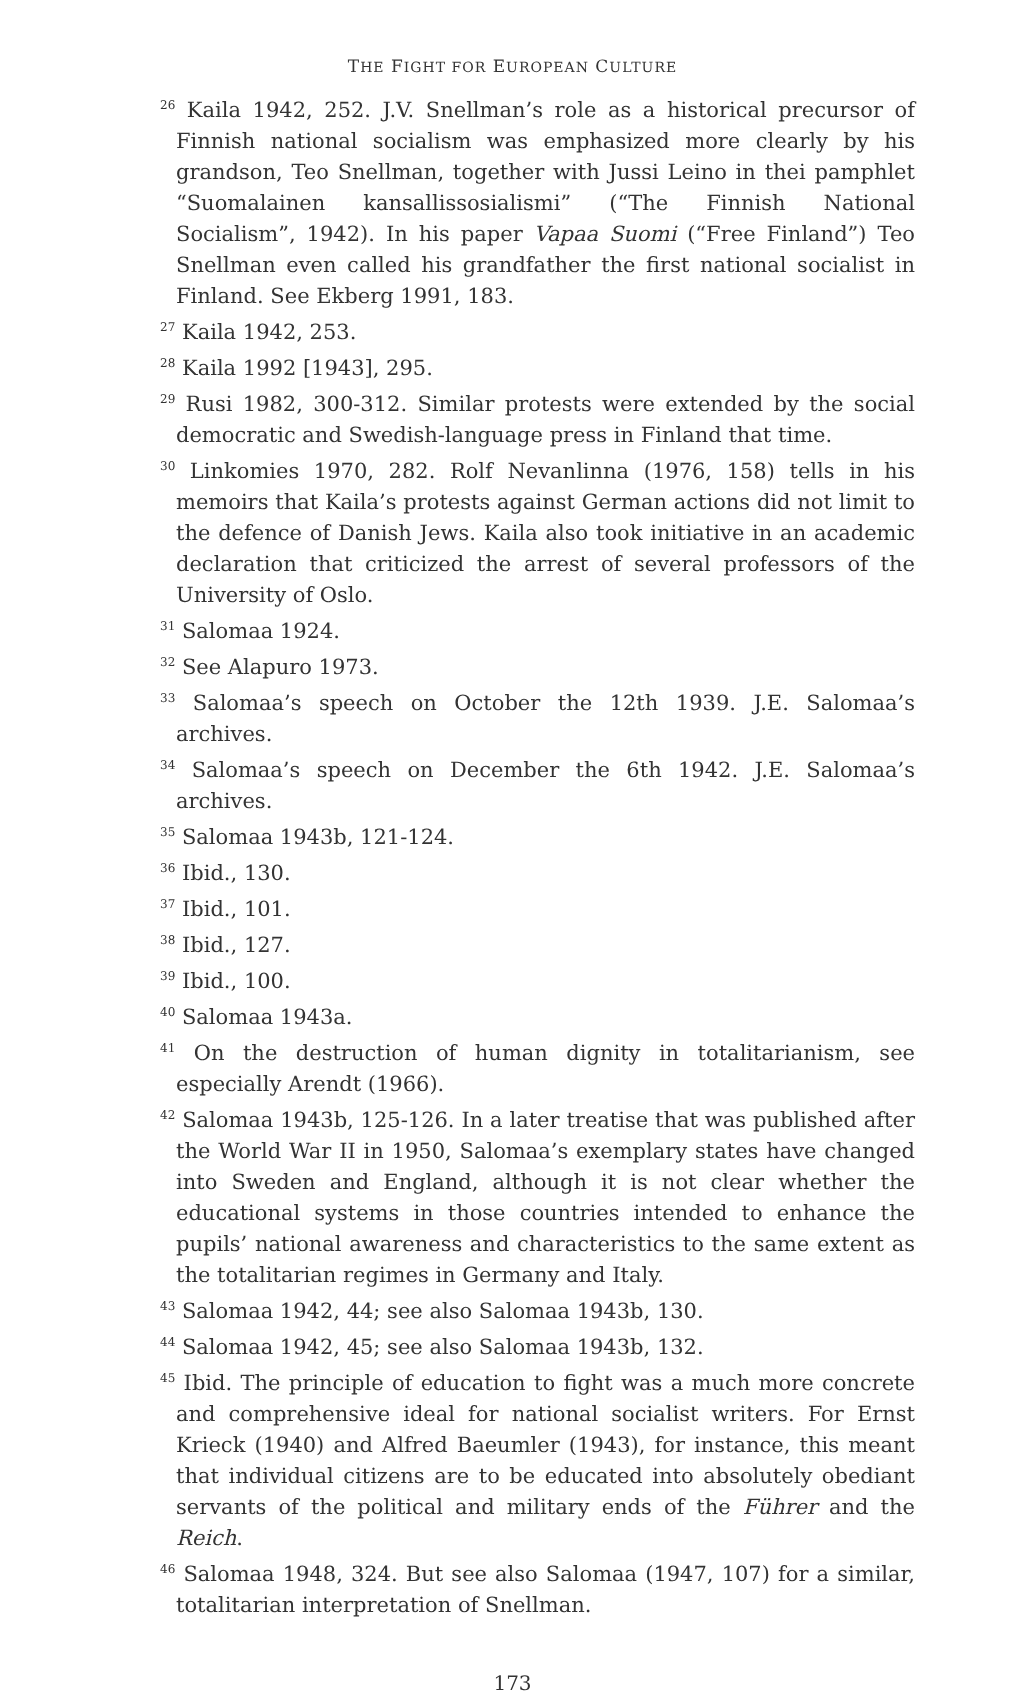THE FIGHT FOR EUROPEAN CULTURE
<sup>26</sup> Kaila 1942, 252. J.V. Snellman’s role as a historical precursor of Finnish national socialism was emphasized more clearly by his grandson, Teo Snellman, together with Jussi Leino in thei pamphlet “Suomalainen kansallissosialismi” (“The Finnish National Socialism”, 1942). In his paper Vapaa Suomi (“Free Finland”) Teo Snellman even called his grandfather the first national socialist in Finland. See Ekberg 1991, 183.
<sup>27</sup> Kaila 1942, 253.
<sup>28</sup> Kaila 1992 [1943], 295.
<sup>29</sup> Rusi 1982, 300-312. Similar protests were extended by the social democratic and Swedish-language press in Finland that time.
<sup>30</sup> Linkomies 1970, 282. Rolf Nevanlinna (1976, 158) tells in his memoirs that Kaila’s protests against German actions did not limit to the defence of Danish Jews. Kaila also took initiative in an academic declaration that criticized the arrest of several professors of the University of Oslo.
<sup>31</sup> Salomaa 1924.
<sup>32</sup> See Alapuro 1973.
<sup>33</sup> Salomaa’s speech on October the 12th 1939. J.E. Salomaa’s archives.
<sup>34</sup> Salomaa’s speech on December the 6th 1942. J.E. Salomaa’s archives.
<sup>35</sup> Salomaa 1943b, 121-124.
<sup>36</sup> Ibid., 130.
<sup>37</sup> Ibid., 101.
<sup>38</sup> Ibid., 127.
<sup>39</sup> Ibid., 100.
<sup>40</sup> Salomaa 1943a.
<sup>41</sup> On the destruction of human dignity in totalitarianism, see especially Arendt (1966).
<sup>42</sup> Salomaa 1943b, 125-126. In a later treatise that was published after the World War II in 1950, Salomaa’s exemplary states have changed into Sweden and England, although it is not clear whether the educational systems in those countries intended to enhance the pupils’ national awareness and characteristics to the same extent as the totalitarian regimes in Germany and Italy.
<sup>43</sup> Salomaa 1942, 44; see also Salomaa 1943b, 130.
<sup>44</sup> Salomaa 1942, 45; see also Salomaa 1943b, 132.
<sup>45</sup> Ibid. The principle of education to fight was a much more concrete and comprehensive ideal for national socialist writers. For Ernst Krieck (1940) and Alfred Baeumler (1943), for instance, this meant that individual citizens are to be educated into absolutely obediant servants of the political and military ends of the Führer and the Reich.
<sup>46</sup> Salomaa 1948, 324. But see also Salomaa (1947, 107) for a similar, totalitarian interpretation of Snellman.
173